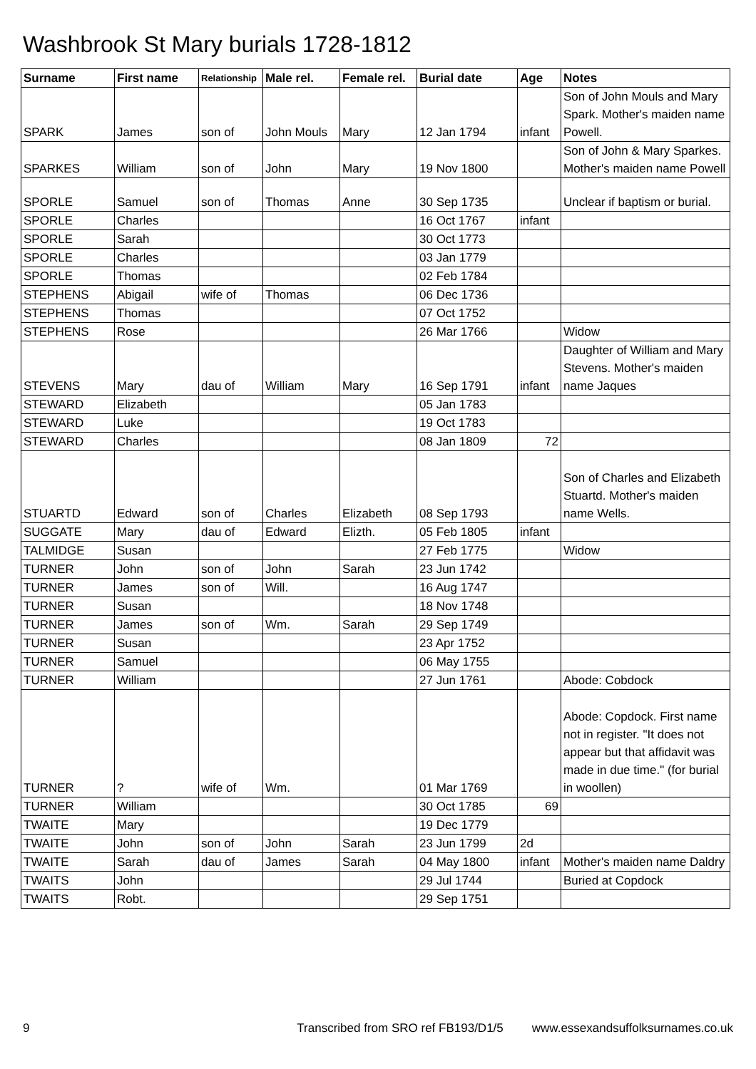Washbrook St Mary burials 1728-1812
| Surname | First name | Relationship | Male rel. | Female rel. | Burial date | Age | Notes |
| --- | --- | --- | --- | --- | --- | --- | --- |
| SPARK | James | son of | John Mouls | Mary | 12 Jan 1794 | infant | Son of John Mouls and Mary Spark. Mother's maiden name Powell. |
| SPARKES | William | son of | John | Mary | 19 Nov 1800 | | Son of John & Mary Sparkes. Mother's maiden name Powell |
| SPORLE | Samuel | son of | Thomas | Anne | 30 Sep 1735 | | Unclear if baptism or burial. |
| SPORLE | Charles | | | | 16 Oct 1767 | infant | |
| SPORLE | Sarah | | | | 30 Oct 1773 | | |
| SPORLE | Charles | | | | 03 Jan 1779 | | |
| SPORLE | Thomas | | | | 02 Feb 1784 | | |
| STEPHENS | Abigail | wife of | Thomas | | 06 Dec 1736 | | |
| STEPHENS | Thomas | | | | 07 Oct 1752 | | |
| STEPHENS | Rose | | | | 26 Mar 1766 | | Widow |
| STEVENS | Mary | dau of | William | Mary | 16 Sep 1791 | infant | Daughter of William and Mary Stevens. Mother's maiden name Jaques |
| STEWARD | Elizabeth | | | | 05 Jan 1783 | | |
| STEWARD | Luke | | | | 19 Oct 1783 | | |
| STEWARD | Charles | | | | 08 Jan 1809 | 72 | |
| STUARTD | Edward | son of | Charles | Elizabeth | 08 Sep 1793 | | Son of Charles and Elizabeth Stuartd. Mother's maiden name Wells. |
| SUGGATE | Mary | dau of | Edward | Elizth. | 05 Feb 1805 | infant | |
| TALMIDGE | Susan | | | | 27 Feb 1775 | | Widow |
| TURNER | John | son of | John | Sarah | 23 Jun 1742 | | |
| TURNER | James | son of | Will. | | 16 Aug 1747 | | |
| TURNER | Susan | | | | 18 Nov 1748 | | |
| TURNER | James | son of | Wm. | Sarah | 29 Sep 1749 | | |
| TURNER | Susan | | | | 23 Apr 1752 | | |
| TURNER | Samuel | | | | 06 May 1755 | | |
| TURNER | William | | | | 27 Jun 1761 | | Abode: Cobdock |
| TURNER | ? | wife of | Wm. | | 01 Mar 1769 | | Abode: Copdock. First name not in register. "It does not appear but that affidavit was made in due time." (for burial in woollen) |
| TURNER | William | | | | 30 Oct 1785 | 69 | |
| TWAITE | Mary | | | | 19 Dec 1779 | | |
| TWAITE | John | son of | John | Sarah | 23 Jun 1799 | 2d | |
| TWAITE | Sarah | dau of | James | Sarah | 04 May 1800 | infant | Mother's maiden name Daldry |
| TWAITS | John | | | | 29 Jul 1744 | | Buried at Copdock |
| TWAITS | Robt. | | | | 29 Sep 1751 | | |
9 Transcribed from SRO ref FB193/D1/5 www.essexandsuffolksurnames.co.uk